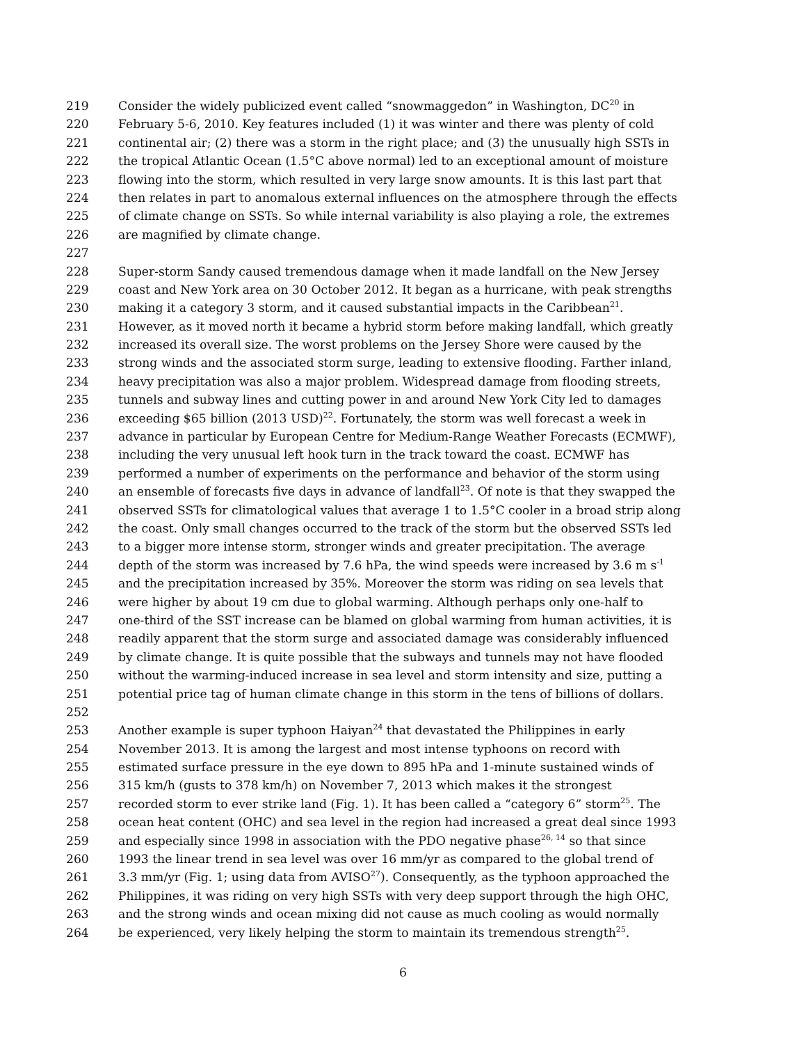219 Consider the widely publicized event called “snowmaggedon” in Washington, DC<sup>20</sup> in
220 February 5-6, 2010. Key features included (1) it was winter and there was plenty of cold
221 continental air; (2) there was a storm in the right place; and (3) the unusually high SSTs in
222 the tropical Atlantic Ocean (1.5°C above normal) led to an exceptional amount of moisture
223 flowing into the storm, which resulted in very large snow amounts. It is this last part that
224 then relates in part to anomalous external influences on the atmosphere through the effects
225 of climate change on SSTs. So while internal variability is also playing a role, the extremes
226 are magnified by climate change.
227
228 Super-storm Sandy caused tremendous damage when it made landfall on the New Jersey
229 coast and New York area on 30 October 2012. It began as a hurricane, with peak strengths
230 making it a category 3 storm, and it caused substantial impacts in the Caribbean<sup>21</sup>.
231 However, as it moved north it became a hybrid storm before making landfall, which greatly
232 increased its overall size. The worst problems on the Jersey Shore were caused by the
233 strong winds and the associated storm surge, leading to extensive flooding. Farther inland,
234 heavy precipitation was also a major problem. Widespread damage from flooding streets,
235 tunnels and subway lines and cutting power in and around New York City led to damages
236 exceeding $65 billion (2013 USD)<sup>22</sup>. Fortunately, the storm was well forecast a week in
237 advance in particular by European Centre for Medium-Range Weather Forecasts (ECMWF),
238 including the very unusual left hook turn in the track toward the coast. ECMWF has
239 performed a number of experiments on the performance and behavior of the storm using
240 an ensemble of forecasts five days in advance of landfall<sup>23</sup>. Of note is that they swapped the
241 observed SSTs for climatological values that average 1 to 1.5°C cooler in a broad strip along
242 the coast. Only small changes occurred to the track of the storm but the observed SSTs led
243 to a bigger more intense storm, stronger winds and greater precipitation. The average
244 depth of the storm was increased by 7.6 hPa, the wind speeds were increased by 3.6 m s<sup>-1</sup>
245 and the precipitation increased by 35%. Moreover the storm was riding on sea levels that
246 were higher by about 19 cm due to global warming. Although perhaps only one-half to
247 one-third of the SST increase can be blamed on global warming from human activities, it is
248 readily apparent that the storm surge and associated damage was considerably influenced
249 by climate change. It is quite possible that the subways and tunnels may not have flooded
250 without the warming-induced increase in sea level and storm intensity and size, putting a
251 potential price tag of human climate change in this storm in the tens of billions of dollars.
252
253 Another example is super typhoon Haiyan<sup>24</sup> that devastated the Philippines in early
254 November 2013. It is among the largest and most intense typhoons on record with
255 estimated surface pressure in the eye down to 895 hPa and 1-minute sustained winds of
256 315 km/h (gusts to 378 km/h) on November 7, 2013 which makes it the strongest
257 recorded storm to ever strike land (Fig. 1). It has been called a “category 6” storm<sup>25</sup>. The
258 ocean heat content (OHC) and sea level in the region had increased a great deal since 1993
259 and especially since 1998 in association with the PDO negative phase<sup>26, 14</sup> so that since
260 1993 the linear trend in sea level was over 16 mm/yr as compared to the global trend of
261 3.3 mm/yr (Fig. 1; using data from AVISO<sup>27</sup>). Consequently, as the typhoon approached the
262 Philippines, it was riding on very high SSTs with very deep support through the high OHC,
263 and the strong winds and ocean mixing did not cause as much cooling as would normally
264 be experienced, very likely helping the storm to maintain its tremendous strength<sup>25</sup>.
6